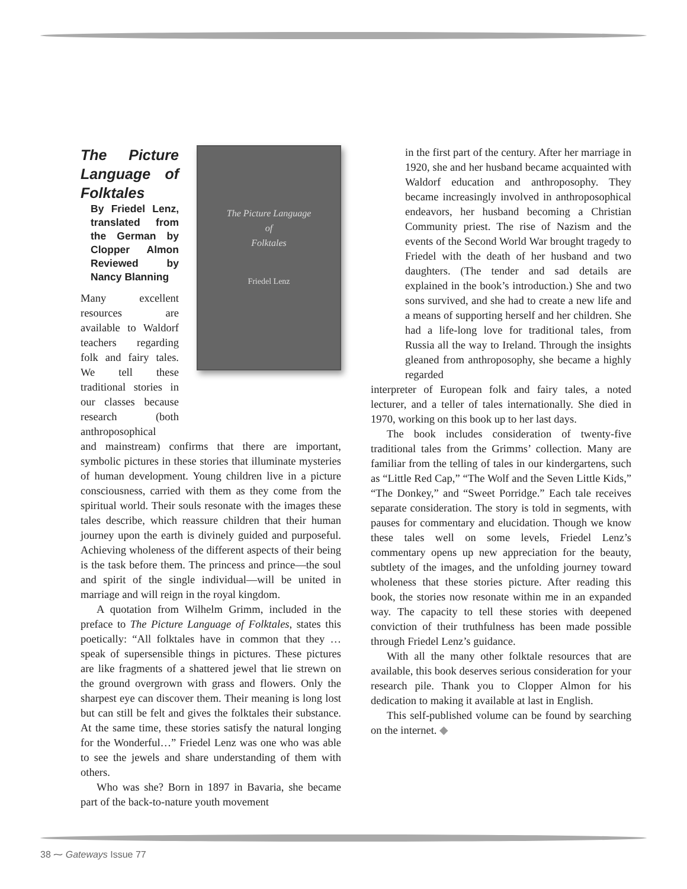The Picture Language of Folktales
By Friedel Lenz, translated from the German by Clopper Almon Reviewed by Nancy Blanning
Many excellent resources are available to Waldorf teachers regarding folk and fairy tales. We tell these traditional stories in our classes because research (both anthroposophical
The Picture Language
of
Folktales
Friedel Lenz
and mainstream) confirms that there are important, symbolic pictures in these stories that illuminate mysteries of human development. Young children live in a picture consciousness, carried with them as they come from the spiritual world. Their souls resonate with the images these tales describe, which reassure children that their human journey upon the earth is divinely guided and purposeful. Achieving wholeness of the different aspects of their being is the task before them. The princess and prince—the soul and spirit of the single individual—will be united in marriage and will reign in the royal kingdom.
A quotation from Wilhelm Grimm, included in the preface to The Picture Language of Folktales, states this poetically: “All folktales have in common that they … speak of supersensible things in pictures. These pictures are like fragments of a shattered jewel that lie strewn on the ground overgrown with grass and flowers. Only the sharpest eye can discover them. Their meaning is long lost but can still be felt and gives the folktales their substance. At the same time, these stories satisfy the natural longing for the Wonderful…” Friedel Lenz was one who was able to see the jewels and share understanding of them with others.
Who was she? Born in 1897 in Bavaria, she became part of the back-to-nature youth movement
in the first part of the century. After her marriage in 1920, she and her husband became acquainted with Waldorf education and anthroposophy. They became increasingly involved in anthroposophical endeavors, her husband becoming a Christian Community priest. The rise of Nazism and the events of the Second World War brought tragedy to Friedel with the death of her husband and two daughters. (The tender and sad details are explained in the book’s introduction.) She and two sons survived, and she had to create a new life and a means of supporting herself and her children. She had a life-long love for traditional tales, from Russia all the way to Ireland. Through the insights gleaned from anthroposophy, she became a highly regarded
interpreter of European folk and fairy tales, a noted lecturer, and a teller of tales internationally. She died in 1970, working on this book up to her last days.
The book includes consideration of twenty-five traditional tales from the Grimms’ collection. Many are familiar from the telling of tales in our kindergartens, such as “Little Red Cap,” “The Wolf and the Seven Little Kids,” “The Donkey,” and “Sweet Porridge.” Each tale receives separate consideration. The story is told in segments, with pauses for commentary and elucidation. Though we know these tales well on some levels, Friedel Lenz’s commentary opens up new appreciation for the beauty, subtlety of the images, and the unfolding journey toward wholeness that these stories picture. After reading this book, the stories now resonate within me in an expanded way. The capacity to tell these stories with deepened conviction of their truthfulness has been made possible through Friedel Lenz’s guidance.
With all the many other folktale resources that are available, this book deserves serious consideration for your research pile. Thank you to Clopper Almon for his dedication to making it available at last in English.
This self-published volume can be found by searching on the internet. ◆
38 ⁓ Gateways Issue 77